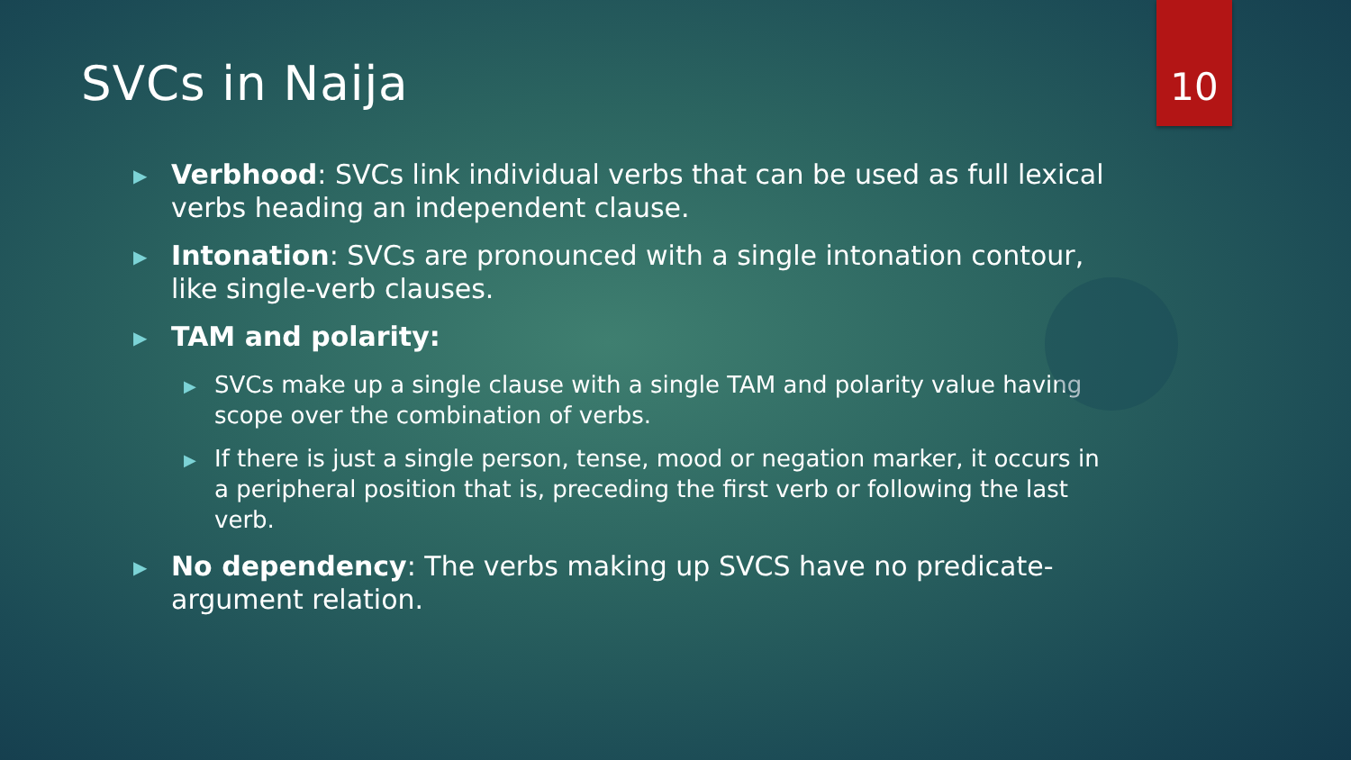SVCs in Naija
10
▶
Verbhood: SVCs link individual verbs that can be used as full lexical verbs heading an independent clause.
▶
Intonation: SVCs are pronounced with a single intonation contour, like single-verb clauses.
▶
TAM and polarity:
▶
SVCs make up a single clause with a single TAM and polarity value having scope over the combination of verbs.
▶
If there is just a single person, tense, mood or negation marker, it occurs in a peripheral position that is, preceding the first verb or following the last verb.
▶
No dependency: The verbs making up SVCS have no predicate-argument relation.